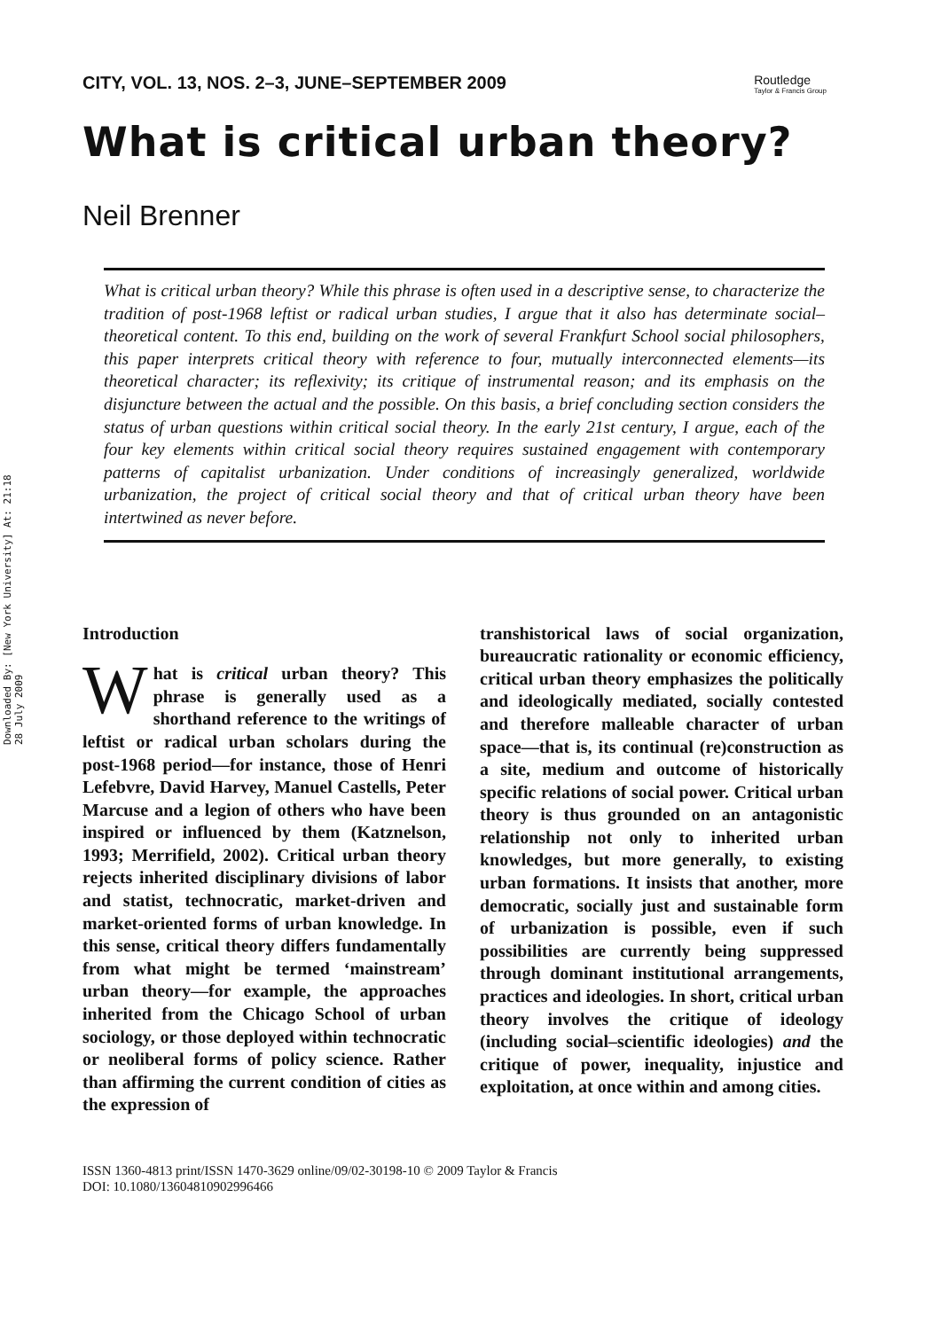Downloaded By: [New York University] At: 21:18 28 July 2009
CITY, VOL. 13, NOS. 2–3, JUNE–SEPTEMBER 2009
Routledge
Taylor & Francis Group
What is critical urban theory?
Neil Brenner
What is critical urban theory? While this phrase is often used in a descriptive sense, to characterize the tradition of post-1968 leftist or radical urban studies, I argue that it also has determinate social–theoretical content. To this end, building on the work of several Frankfurt School social philosophers, this paper interprets critical theory with reference to four, mutually interconnected elements—its theoretical character; its reflexivity; its critique of instrumental reason; and its emphasis on the disjuncture between the actual and the possible. On this basis, a brief concluding section considers the status of urban questions within critical social theory. In the early 21st century, I argue, each of the four key elements within critical social theory requires sustained engagement with contemporary patterns of capitalist urbanization. Under conditions of increasingly generalized, worldwide urbanization, the project of critical social theory and that of critical urban theory have been intertwined as never before.
Introduction
What is critical urban theory? This phrase is generally used as a shorthand reference to the writings of leftist or radical urban scholars during the post-1968 period—for instance, those of Henri Lefebvre, David Harvey, Manuel Castells, Peter Marcuse and a legion of others who have been inspired or influenced by them (Katznelson, 1993; Merrifield, 2002). Critical urban theory rejects inherited disciplinary divisions of labor and statist, technocratic, market-driven and market-oriented forms of urban knowledge. In this sense, critical theory differs fundamentally from what might be termed ‘mainstream’ urban theory—for example, the approaches inherited from the Chicago School of urban sociology, or those deployed within technocratic or neoliberal forms of policy science. Rather than affirming the current condition of cities as the expression of
transhistorical laws of social organization, bureaucratic rationality or economic efficiency, critical urban theory emphasizes the politically and ideologically mediated, socially contested and therefore malleable character of urban space—that is, its continual (re)construction as a site, medium and outcome of historically specific relations of social power. Critical urban theory is thus grounded on an antagonistic relationship not only to inherited urban knowledges, but more generally, to existing urban formations. It insists that another, more democratic, socially just and sustainable form of urbanization is possible, even if such possibilities are currently being suppressed through dominant institutional arrangements, practices and ideologies. In short, critical urban theory involves the critique of ideology (including social–scientific ideologies) and the critique of power, inequality, injustice and exploitation, at once within and among cities.
ISSN 1360-4813 print/ISSN 1470-3629 online/09/02-30198-10 © 2009 Taylor & Francis
DOI: 10.1080/13604810902996466